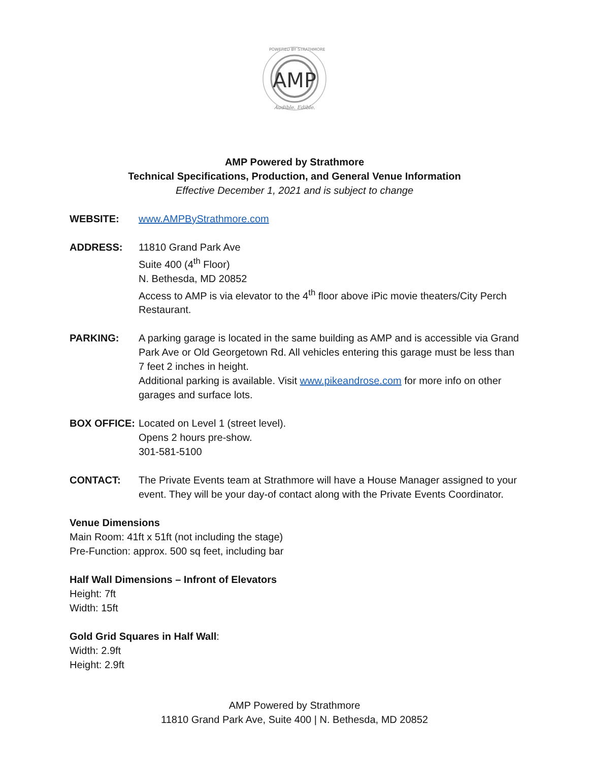POWERED BY STRATHMORE
AMP
Audible. Edible.
AMP Powered by Strathmore
Technical Specifications, Production, and General Venue Information
Effective December 1, 2021 and is subject to change
WEBSITE: www.AMPByStrathmore.com
ADDRESS: 11810 Grand Park Ave
Suite 400 (4<sup>th</sup> Floor)
N. Bethesda, MD 20852
Access to AMP is via elevator to the 4<sup>th</sup> floor above iPic movie theaters/City Perch Restaurant.
PARKING: A parking garage is located in the same building as AMP and is accessible via Grand Park Ave or Old Georgetown Rd. All vehicles entering this garage must be less than 7 feet 2 inches in height.
Additional parking is available. Visit www.pikeandrose.com for more info on other garages and surface lots.
BOX OFFICE: Located on Level 1 (street level).
Opens 2 hours pre-show.
301-581-5100
CONTACT: The Private Events team at Strathmore will have a House Manager assigned to your event. They will be your day-of contact along with the Private Events Coordinator.
Venue Dimensions
Main Room: 41ft x 51ft (not including the stage)
Pre-Function: approx. 500 sq feet, including bar
Half Wall Dimensions – Infront of Elevators
Height: 7ft
Width: 15ft
Gold Grid Squares in Half Wall:
Width: 2.9ft
Height: 2.9ft
AMP Powered by Strathmore
11810 Grand Park Ave, Suite 400 | N. Bethesda, MD 20852